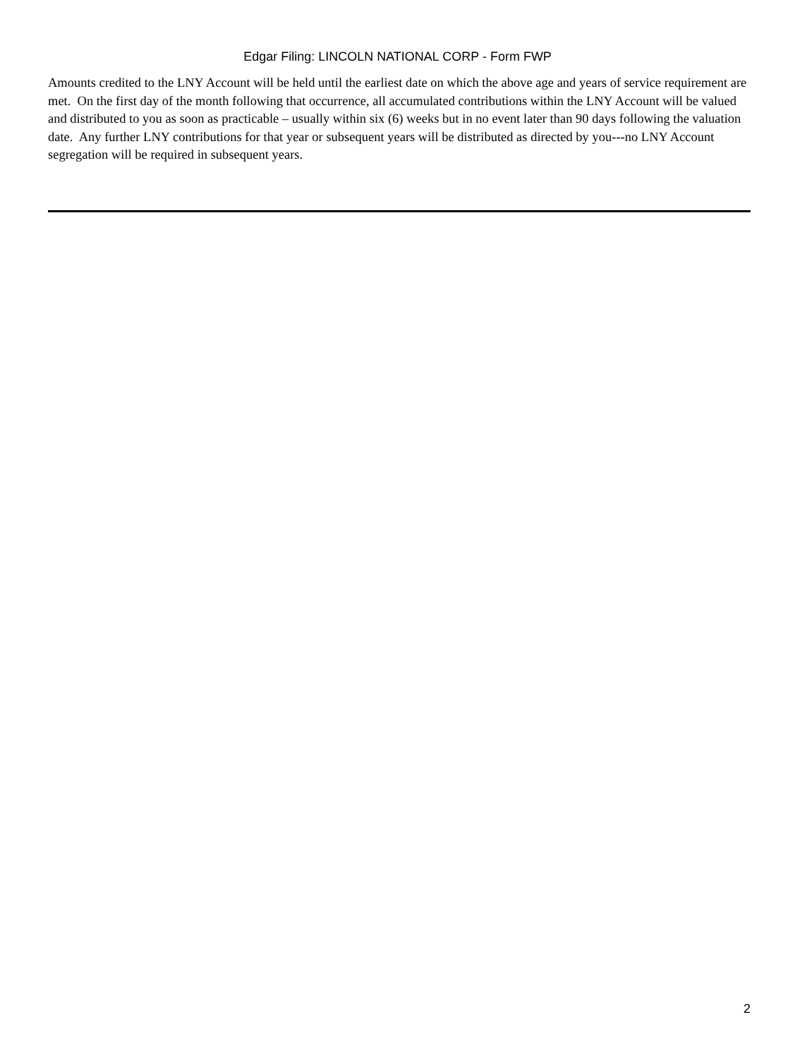Edgar Filing: LINCOLN NATIONAL CORP - Form FWP
Amounts credited to the LNY Account will be held until the earliest date on which the above age and years of service requirement are met. On the first day of the month following that occurrence, all accumulated contributions within the LNY Account will be valued and distributed to you as soon as practicable – usually within six (6) weeks but in no event later than 90 days following the valuation date. Any further LNY contributions for that year or subsequent years will be distributed as directed by you---no LNY Account segregation will be required in subsequent years.
2